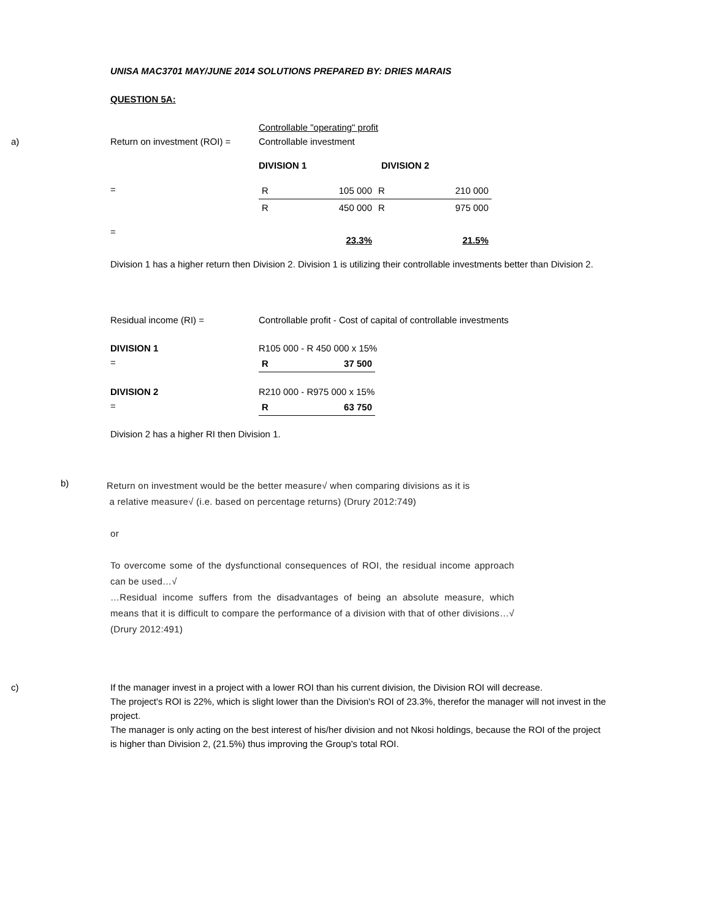UNISA MAC3701 MAY/JUNE 2014 SOLUTIONS PREPARED BY: DRIES MARAIS
QUESTION 5A:
Controllable "operating" profit
a) Return on investment (ROI) =
Controllable investment
| DIVISION 1 | | DIVISION 2 | |
=
=
| R | 105 000 | R | 210 000 |
| R | 450 000 | R | 975 000 |
| | 23.3% | | 21.5% |
Division 1 has a higher return then Division 2. Division 1 is utilizing their controllable investments better than Division 2.
Residual income (RI) = Controllable profit - Cost of capital of controllable investments
DIVISION 1
=
R105 000 - R 450 000 x 15%
| R | 37 500 |
DIVISION 2
=
R210 000 - R975 000 x 15%
| R | 63 750 |
Division 2 has a higher RI then Division 1.
b)
Return on investment would be the better measure√ when comparing divisions as it is
a relative measure√ (i.e. based on percentage returns) (Drury 2012:749)
or
To overcome some of the dysfunctional consequences of ROI, the residual income approach can be used…√
…Residual income suffers from the disadvantages of being an absolute measure, which means that it is difficult to compare the performance of a division with that of other divisions…√ (Drury 2012:491)
c) If the manager invest in a project with a lower ROI than his current division, the Division ROI will decrease.
The project's ROI is 22%, which is slight lower than the Division's ROI of 23.3%, therefor the manager will not invest in the project.
The manager is only acting on the best interest of his/her division and not Nkosi holdings, because the ROI of the project is higher than Division 2, (21.5%) thus improving the Group's total ROI.